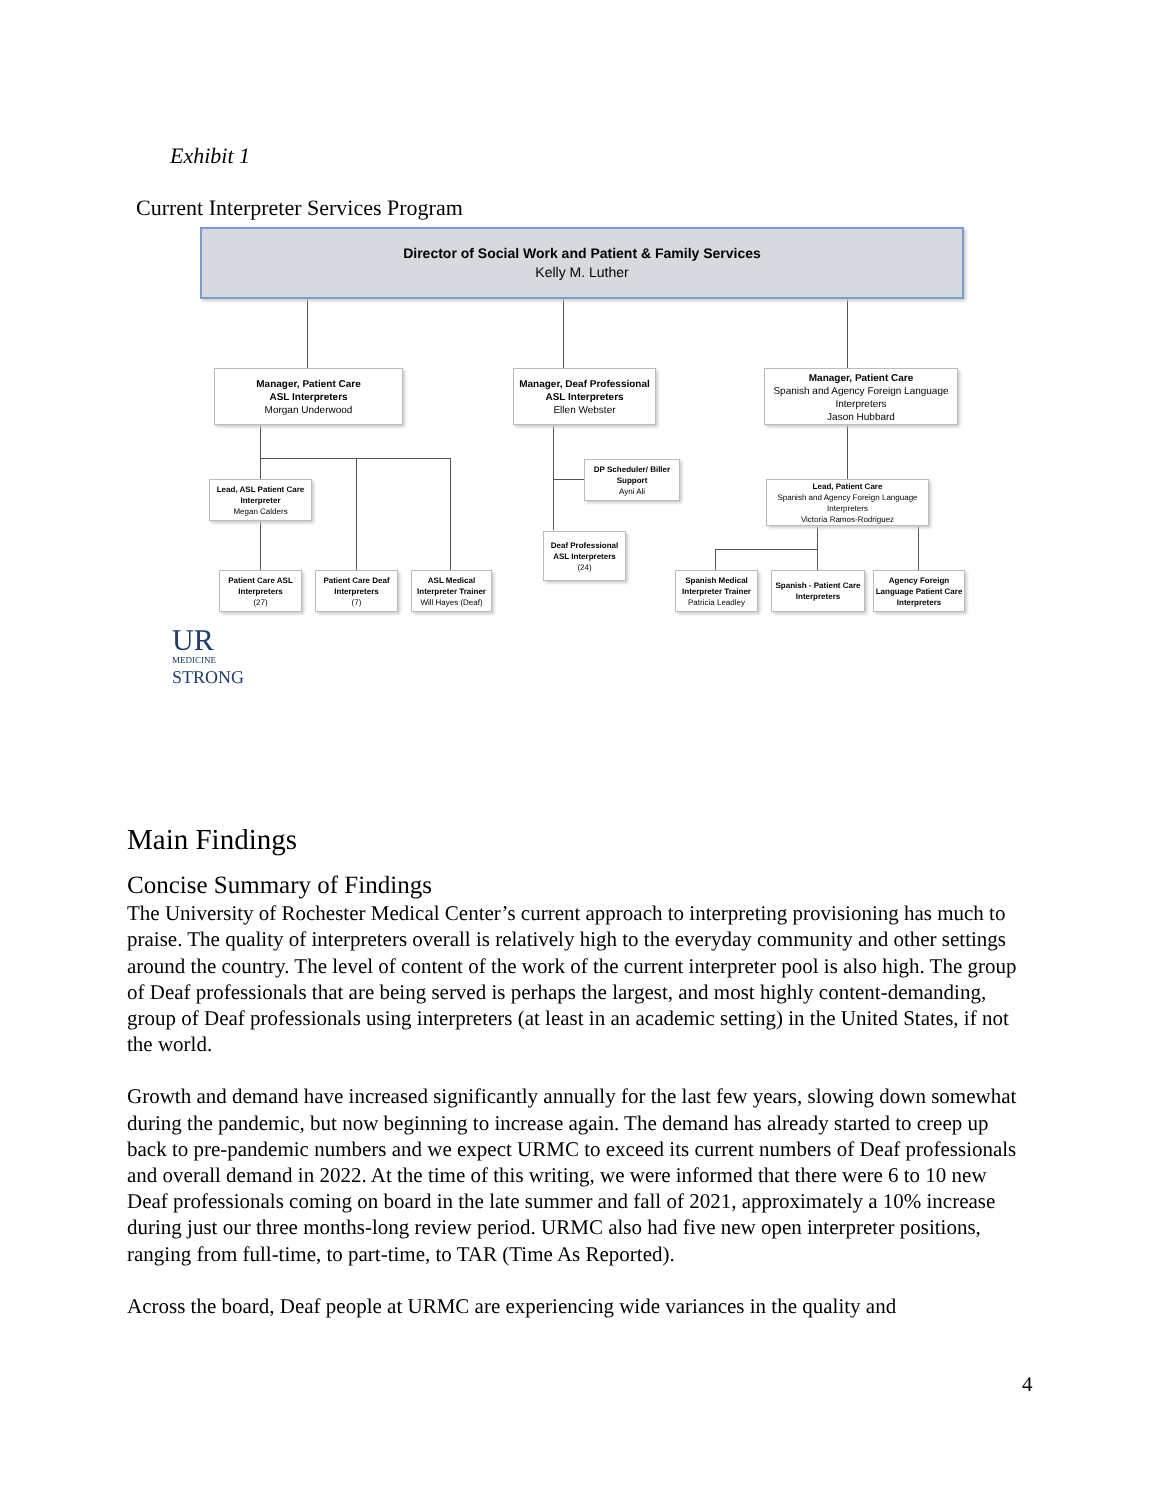Exhibit 1
Current Interpreter Services Program
Director of Social Work and Patient & Family Services
Kelly M. Luther
Manager, Patient Care
ASL Interpreters
Morgan Underwood
Manager, Deaf Professional
ASL Interpreters
Ellen Webster
Manager, Patient Care
Spanish and Agency Foreign Language Interpreters
Jason Hubbard
Lead, ASL Patient Care Interpreter
Megan Calders
DP Scheduler/ Biller Support
Ayni Ali
Lead, Patient Care
Spanish and Agency Foreign Language Interpreters
Victoria Ramos-Rodriguez
Deaf Professional ASL Interpreters
(24)
Patient Care ASL Interpreters
(27)
Patient Care Deaf Interpreters
(7)
ASL Medical Interpreter Trainer
Will Hayes (Deaf)
Spanish Medical Interpreter Trainer
Patricia Leadley
Spanish - Patient Care Interpreters
Agency Foreign Language Patient Care Interpreters
UR
MEDICINE
STRONG
Main Findings
Concise Summary of Findings
The University of Rochester Medical Center’s current approach to interpreting provisioning has much to praise. The quality of interpreters overall is relatively high to the everyday community and other settings around the country. The level of content of the work of the current interpreter pool is also high. The group of Deaf professionals that are being served is perhaps the largest, and most highly content-demanding, group of Deaf professionals using interpreters (at least in an academic setting) in the United States, if not the world.
Growth and demand have increased significantly annually for the last few years, slowing down somewhat during the pandemic, but now beginning to increase again. The demand has already started to creep up back to pre-pandemic numbers and we expect URMC to exceed its current numbers of Deaf professionals and overall demand in 2022. At the time of this writing, we were informed that there were 6 to 10 new Deaf professionals coming on board in the late summer and fall of 2021, approximately a 10% increase during just our three months-long review period. URMC also had five new open interpreter positions, ranging from full-time, to part-time, to TAR (Time As Reported).
Across the board, Deaf people at URMC are experiencing wide variances in the quality and
4